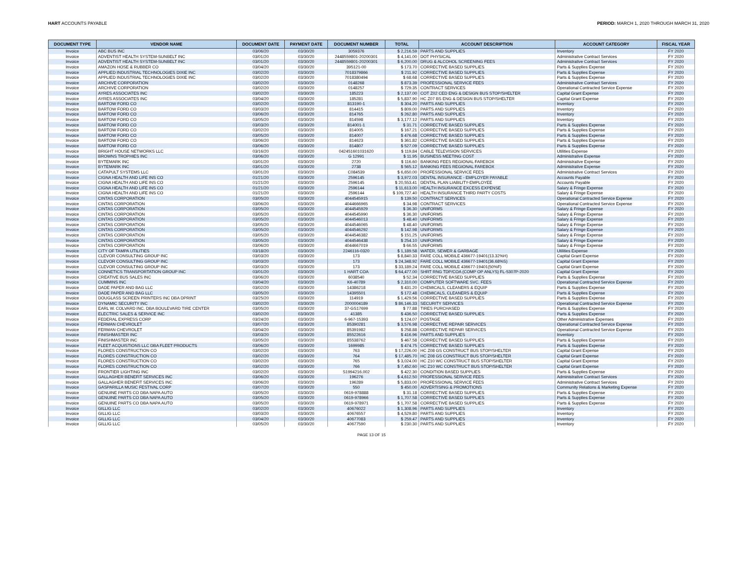HART ACCOUNTS PAYABLE PERIOD: MARCH 1, 2020 THROUGH MARCH 31, 2020
| DOCUMENT TYPE | VENDOR NAME | DOCUMENT DATE | PAYMENT DATE | DOCUMENT NUMBER | TOTAL | ACCOUNT DESCRIPTION | ACCOUNT CATEGORY | FISCAL YEAR |
| --- | --- | --- | --- | --- | --- | --- | --- | --- |
| Invoice | ABC BUS INC | 03/06/20 | 03/30/20 | 3059376 | $ 2,216.59 | PARTS AND SUPPLIES | Inventory | FY 2020 |
| Invoice | ADVENTIST HEALTH SYSTEM-SUNBELT INC | 03/01/20 | 03/30/20 | 2448559801-20200301 | $ 4,141.00 | DOT PHYSICAL | Administrative Contract Services | FY 2020 |
| Invoice | ADVENTIST HEALTH SYSTEM-SUNBELT INC | 03/01/20 | 03/30/20 | 2448559801-20200301 | $ 6,200.00 | DRUG & ALCOHOL SCREENING FEES | Administrative Contract Services | FY 2020 |
| Invoice | AMAZON HOSE & RUBBER CO | 03/04/20 | 03/30/20 | 395121-00 | $ 173.70 | CORRECTIVE BASED SUPPLIES | Parts & Supplies Expense | FY 2020 |
| Invoice | APPLIED INDUSTRIAL TECHNOLOGIES DIXIE INC | 03/02/20 | 03/30/20 | 7018379866 | $ 211.92 | CORRECTIVE BASED SUPPLIES | Parts & Supplies Expense | FY 2020 |
| Invoice | APPLIED INDUSTRIAL TECHNOLOGIES DIXIE INC | 03/02/20 | 03/30/20 | 7018380494 | $ 68.68 | CORRECTIVE BASED SUPPLIES | Parts & Supplies Expense | FY 2020 |
| Invoice | ARCHIVE CORPORATION | 03/02/20 | 03/30/20 | 0148268 | $ 873.39 | PROFESSIONAL SERVICE FEES | Administrative Contract Services | FY 2020 |
| Invoice | ARCHIVE CORPORATION | 03/02/20 | 03/30/20 | 0148257 | $ 729.35 | CONTRACT SERVICES | Operational Contracted Service Expense | FY 2020 |
| Invoice | AYRES ASSOCIATES INC | 03/02/20 | 03/30/20 | 185223 | $ 2,137.00 | COT Z02 CED ENG & DESIGN BUS STOP/SHELTER | Capital Grant Expense | FY 2020 |
| Invoice | AYRES ASSOCIATES INC | 03/04/20 | 03/30/20 | 185281 | $ 5,837.90 | HC Z07 BS ENG & DESIGN BUS STOP/SHELTER | Capital Grant Expense | FY 2020 |
| Invoice | BARTOW FORD CO | 03/02/20 | 03/30/20 | 813190-1 | $ 304.20 | PARTS AND SUPPLIES | Inventory | FY 2020 |
| Invoice | BARTOW FORD CO | 03/03/20 | 03/30/20 | 814415 | $ 809.00 | PARTS AND SUPPLIES | Inventory | FY 2020 |
| Invoice | BARTOW FORD CO | 03/06/20 | 03/30/20 | 814765 | $ 262.80 | PARTS AND SUPPLIES | Inventory | FY 2020 |
| Invoice | BARTOW FORD CO | 03/05/20 | 03/30/20 | 814598 | $ 3,177.12 | PARTS AND SUPPLIES | Inventory | FY 2020 |
| Invoice | BARTOW FORD CO | 03/03/20 | 03/30/20 | 814001-1 | $ 31.71 | CORRECTIVE BASED SUPPLIES | Parts & Supplies Expense | FY 2020 |
| Invoice | BARTOW FORD CO | 03/02/20 | 03/30/20 | 814005 | $ 167.21 | CORRECTIVE BASED SUPPLIES | Parts & Supplies Expense | FY 2020 |
| Invoice | BARTOW FORD CO | 03/05/20 | 03/30/20 | 814007 | $ 476.68 | CORRECTIVE BASED SUPPLIES | Parts & Supplies Expense | FY 2020 |
| Invoice | BARTOW FORD CO | 03/06/20 | 03/30/20 | 814623 | $ 361.82 | CORRECTIVE BASED SUPPLIES | Parts & Supplies Expense | FY 2020 |
| Invoice | BARTOW FORD CO | 03/06/20 | 03/30/20 | 814807 | $ 527.09 | CORRECTIVE BASED SUPPLIES | Parts & Supplies Expense | FY 2020 |
| Invoice | BRIGHT HOUSE NETWORKS LLC | 03/16/20 | 03/30/20 | 042451601031620 | $ 119.84 | CABLE TELEVISION SERVICES | Utilities Expense | FY 2020 |
| Invoice | BROWNS TROPHIES INC | 03/06/20 | 03/30/20 | G 12991 | $ 11.95 | BUSINESS MEETING COST | Administrative Expense | FY 2020 |
| Invoice | BYTEMARK INC | 03/01/20 | 03/30/20 | 2720 | $ 116.60 | BANKING FEES REGIONAL FAREBOX | Administrative Expense | FY 2020 |
| Invoice | BYTEMARK INC | 03/01/20 | 03/30/20 | 2738 | $ 565.12 | BANKING FEES REGIONAL FAREBOX | Administrative Expense | FY 2020 |
| Invoice | CATAPULT SYSTEMS LLC | 03/01/20 | 03/30/20 | C084539 | $ 6,650.00 | PROFESSIONAL SERVICE FEES | Administrative Contract Services | FY 2020 |
| Invoice | CIGNA HEALTH AND LIFE INS CO | 01/21/20 | 03/30/20 | 2596145 | $ 3,972.03 | DENTAL INSURANCE - EMPLOYER PAYABLE | Accounts Payable | FY 2020 |
| Invoice | CIGNA HEALTH AND LIFE INS CO | 01/21/20 | 03/30/20 | 2596145 | $ 20,553.41 | DENTAL PLAN LIABILITY-EMPLOYEE | Accounts Payable | FY 2020 |
| Invoice | CIGNA HEALTH AND LIFE INS CO | 01/21/20 | 03/30/20 | 2596144 | $ 11,613.00 | HEALTH INSURANCE EXCESS EXPENSE | Salary & Fringe Expense | FY 2020 |
| Invoice | CIGNA HEALTH AND LIFE INS CO | 01/21/20 | 03/30/20 | 2596144 | $ 109,727.40 | HEALTH INSURANCE THIRD PARTY COSTS | Salary & Fringe Expense | FY 2020 |
| Invoice | CINTAS CORPORATION | 03/05/20 | 03/30/20 | 4044545915 | $ 139.50 | CONTRACT SERVICES | Operational Contracted Service Expense | FY 2020 |
| Invoice | CINTAS CORPORATION | 03/06/20 | 03/30/20 | 4044666965 | $ 34.98 | CONTRACT SERVICES | Operational Contracted Service Expense | FY 2020 |
| Invoice | CINTAS CORPORATION | 03/05/20 | 03/30/20 | 4044545929 | $ 36.30 | UNIFORMS | Salary & Fringe Expense | FY 2020 |
| Invoice | CINTAS CORPORATION | 03/05/20 | 03/30/20 | 4044545990 | $ 36.30 | UNIFORMS | Salary & Fringe Expense | FY 2020 |
| Invoice | CINTAS CORPORATION | 03/05/20 | 03/30/20 | 4044546013 | $ 48.40 | UNIFORMS | Salary & Fringe Expense | FY 2020 |
| Invoice | CINTAS CORPORATION | 03/05/20 | 03/30/20 | 4044546065 | $ 48.40 | UNIFORMS | Salary & Fringe Expense | FY 2020 |
| Invoice | CINTAS CORPORATION | 03/05/20 | 03/30/20 | 4044546292 | $ 142.98 | UNIFORMS | Salary & Fringe Expense | FY 2020 |
| Invoice | CINTAS CORPORATION | 03/05/20 | 03/30/20 | 4044546382 | $ 151.25 | UNIFORMS | Salary & Fringe Expense | FY 2020 |
| Invoice | CINTAS CORPORATION | 03/05/20 | 03/30/20 | 4044546438 | $ 254.10 | UNIFORMS | Salary & Fringe Expense | FY 2020 |
| Invoice | CINTAS CORPORATION | 03/06/20 | 03/30/20 | 4044667019 | $ 66.55 | UNIFORMS | Salary & Fringe Expense | FY 2020 |
| Invoice | CITY OF TAMPA UTILITIES | 03/18/20 | 03/30/20 | 2246116-0320 | $ 1,189.58 | WATER, SEWER & GARBAGE | Utilities Expense | FY 2020 |
| Invoice | CLEVOR CONSULTING GROUP INC | 03/03/20 | 03/30/20 | 173 | $ 8,840.33 | FARE COLL MOBILE 436677-19401(13.32%H) | Capital Grant Expense | FY 2020 |
| Invoice | CLEVOR CONSULTING GROUP INC | 03/03/20 | 03/30/20 | 173 | $ 24,348.92 | FARE COLL MOBILE 436677-19401(36.68%S) | Capital Grant Expense | FY 2020 |
| Invoice | CLEVOR CONSULTING GROUP INC | 03/03/20 | 03/30/20 | 173 | $ 33,189.24 | FARE COLL MOBILE 436677-19401(50%F) | Capital Grant Expense | FY 2020 |
| Invoice | CONNETICS TRANSPORTATION GROUP INC | 03/01/20 | 03/30/20 | 1 HART COA | $ 64,477.00 | SHRT RNG TDP/COA (COMP OP ANLYS) FL-5307P-2020 | Capital Grant Expense | FY 2020 |
| Invoice | CREATIVE BUS SALES INC | 03/06/20 | 03/30/20 | 6038540 | $ 52.34 | CORRECTIVE BASED SUPPLIES | Parts & Supplies Expense | FY 2020 |
| Invoice | CUMMINS INC | 03/04/20 | 03/30/20 | K6-40789 | $ 2,310.00 | COMPUTER SOFTWARE SVC. FEES | Operational Contracted Service Expense | FY 2020 |
| Invoice | DADE PAPER AND BAG LLC | 03/02/20 | 03/30/20 | 14386218 | $ 431.20 | CHEMICALS, CLEANERS & EQUIP | Parts & Supplies Expense | FY 2020 |
| Invoice | DADE PAPER AND BAG LLC | 03/05/20 | 03/30/20 | 14395501 | $ 172.48 | CHEMICALS, CLEANERS & EQUIP | Parts & Supplies Expense | FY 2020 |
| Invoice | DOUGLASS SCREEN PRINTERS INC DBA DPRINT | 03/25/20 | 03/30/20 | 114919 | $ 1,429.56 | CORRECTIVE BASED SUPPLIES | Parts & Supplies Expense | FY 2020 |
| Invoice | DYNAMIC SECURITY INC | 03/02/20 | 03/30/20 | 2000004189 | $ 86,146.33 | SECURITY SERVICES | Operational Contracted Service Expense | FY 2020 |
| Invoice | EARL W. COLVARD INC. DBA BOULEVARD TIRE CENTER | 03/05/20 | 03/30/20 | 37-GS17699 | $ 77.88 | TIRES PURCHASED | Parts & Supplies Expense | FY 2020 |
| Invoice | ELECTRIC SALES & SERVICE INC | 03/02/20 | 03/30/20 | 41385 | $ 436.50 | CORRECTIVE BASED SUPPLIES | Parts & Supplies Expense | FY 2020 |
| Invoice | FEDERAL EXPRESS CORP | 03/24/20 | 03/30/20 | 6-967-15393 | $ 124.07 | POSTAGE | Other Administrative Expenses | FY 2020 |
| Invoice | FERMAN CHEVROLET | 03/07/20 | 03/30/20 | 85390281 | $ 3,576.98 | CORRECTIVE REPAIR SERVICES | Operational Contracted Service Expense | FY 2020 |
| Invoice | FERMAN CHEVROLET | 03/04/20 | 03/30/20 | 85391982 | $ 258.88 | CORRECTIVE REPAIR SERVICES | Operational Contracted Service Expense | FY 2020 |
| Invoice | FINISHMASTER INC | 03/03/20 | 03/30/20 | 85522616 | $ 416.96 | PARTS AND SUPPLIES | Inventory | FY 2020 |
| Invoice | FINISHMASTER INC | 03/05/20 | 03/30/20 | 85538762 | $ 467.58 | CORRECTIVE BASED SUPPLIES | Parts & Supplies Expense | FY 2020 |
| Invoice | FLEET ACQUISTIONS LLC DBA FLEET PRODUCTS | 03/06/20 | 03/30/20 | 1699985 | $ 474.75 | CORRECTIVE BASED SUPPLIES | Parts & Supplies Expense | FY 2020 |
| Invoice | FLORES CONSTRUCTION CO | 03/02/20 | 03/30/20 | 763 | $ 17,226.00 | HC Z08 GS CONSTRUCT BUS STOP/SHELTER | Capital Grant Expense | FY 2020 |
| Invoice | FLORES CONSTRUCTION CO | 03/02/20 | 03/30/20 | 764 | $ 17,485.70 | HC Z08 GS CONSTRUCT BUS STOP/SHELTER | Capital Grant Expense | FY 2020 |
| Invoice | FLORES CONSTRUCTION CO | 03/02/20 | 03/30/20 | 765 | $ 3,024.00 | HC Z10 WC CONSTRUCT BUS STOP/SHELTER | Capital Grant Expense | FY 2020 |
| Invoice | FLORES CONSTRUCTION CO | 03/02/20 | 03/30/20 | 766 | $ 7,452.60 | HC Z10 WC CONSTRUCT BUS STOP/SHELTER | Capital Grant Expense | FY 2020 |
| Invoice | FRONTIER LIGHTING INC | 03/02/20 | 03/30/20 | S1994216.002 | $ 422.30 | CONDITION BASED SUPPLIES | Parts & Supplies Expense | FY 2020 |
| Invoice | GALLAGHER BENEFIT SERVICES INC | 03/06/20 | 03/30/20 | 196276 | $ 4,612.50 | PROFESSIONAL SERVICE FEES | Administrative Contract Services | FY 2020 |
| Invoice | GALLAGHER BENEFIT SERVICES INC | 03/06/20 | 03/30/20 | 196289 | $ 5,833.00 | PROFESSIONAL SERVICE FEES | Administrative Contract Services | FY 2020 |
| Invoice | GASPARILLA MUSIC FESTIVAL CORP | 03/07/20 | 03/30/20 | 550 | $ 450.00 | ADVERTISING & PROMOTIONS | Community Relations & Marketing Expense | FY 2020 |
| Invoice | GENUINE PARTS CO DBA NAPA AUTO | 03/05/20 | 03/30/20 | 0619-978888 | $ 31.18 | CORRECTIVE BASED SUPPLIES | Parts & Supplies Expense | FY 2020 |
| Invoice | GENUINE PARTS CO DBA NAPA AUTO | 03/05/20 | 03/30/20 | 0619-978966 | $ 1,707.58 | CORRECTIVE BASED SUPPLIES | Parts & Supplies Expense | FY 2020 |
| Invoice | GENUINE PARTS CO DBA NAPA AUTO | 03/05/20 | 03/30/20 | 0619-978971 | $ 1,707.58 | CORRECTIVE BASED SUPPLIES | Parts & Supplies Expense | FY 2020 |
| Invoice | GILLIG LLC | 03/02/20 | 03/30/20 | 40676022 | $ 1,308.96 | PARTS AND SUPPLIES | Inventory | FY 2020 |
| Invoice | GILLIG LLC | 03/03/20 | 03/30/20 | 40676557 | $ 4,529.80 | PARTS AND SUPPLIES | Inventory | FY 2020 |
| Invoice | GILLIG LLC | 03/04/20 | 03/30/20 | 40677083 | $ 259.47 | PARTS AND SUPPLIES | Inventory | FY 2020 |
| Invoice | GILLIG LLC | 03/05/20 | 03/30/20 | 40677590 | $ 230.30 | PARTS AND SUPPLIES | Inventory | FY 2020 |
PAGE 13 OF 15